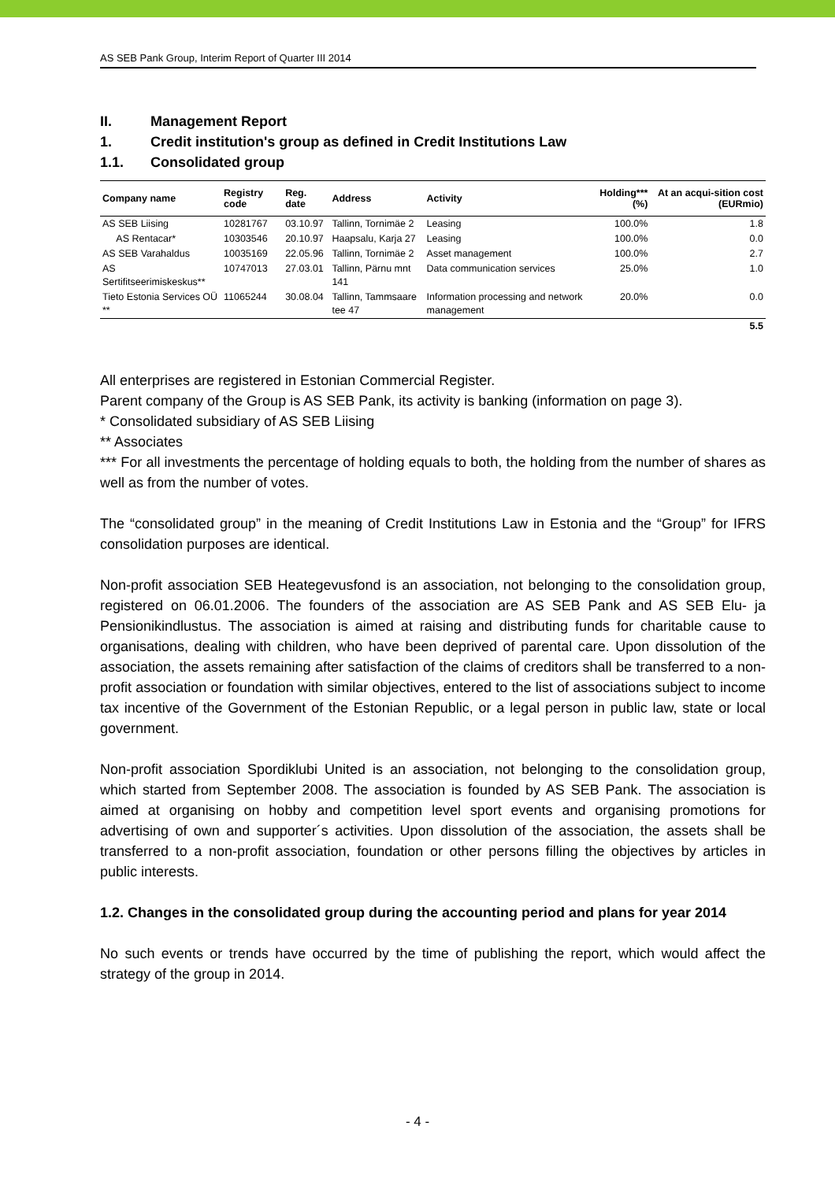AS SEB Pank Group, Interim Report of Quarter III 2014
II. Management Report
1. Credit institution's group as defined in Credit Institutions Law
1.1. Consolidated group
| Company name | Registry code | Reg. date | Address | Activity | Holding*** (%) | At an acqui-sition cost (EURmio) |
| --- | --- | --- | --- | --- | --- | --- |
| AS SEB Liising | 10281767 | 03.10.97 | Tallinn, Tornimäe 2 | Leasing | 100.0% | 1.8 |
| AS Rentacar* | 10303546 | 20.10.97 | Haapsalu, Karja 27 | Leasing | 100.0% | 0.0 |
| AS SEB Varahaldus | 10035169 | 22.05.96 | Tallinn, Tornimäe 2 | Asset management | 100.0% | 2.7 |
| AS Sertifitseerimiskeskus** | 10747013 | 27.03.01 | Tallinn, Pärnu mnt 141 | Data communication services | 25.0% | 1.0 |
| Tieto Estonia Services OÜ ** | 11065244 | 30.08.04 | Tallinn, Tammsaare tee 47 | Information processing and network management | 20.0% | 0.0 |
| | | | | | | 5.5 |
All enterprises are registered in Estonian Commercial Register.
Parent company of the Group is AS SEB Pank, its activity is banking (information on page 3).
* Consolidated subsidiary of AS SEB Liising
** Associates
*** For all investments the percentage of holding equals to both, the holding from the number of shares as well as from the number of votes.
The “consolidated group” in the meaning of Credit Institutions Law in Estonia and the “Group” for IFRS consolidation purposes are identical.
Non-profit association SEB Heategevusfond is an association, not belonging to the consolidation group, registered on 06.01.2006. The founders of the association are AS SEB Pank and AS SEB Elu- ja Pensionikindlustus. The association is aimed at raising and distributing funds for charitable cause to organisations, dealing with children, who have been deprived of parental care. Upon dissolution of the association, the assets remaining after satisfaction of the claims of creditors shall be transferred to a non-profit association or foundation with similar objectives, entered to the list of associations subject to income tax incentive of the Government of the Estonian Republic, or a legal person in public law, state or local government.
Non-profit association Spordiklubi United is an association, not belonging to the consolidation group, which started from September 2008. The association is founded by AS SEB Pank. The association is aimed at organising on hobby and competition level sport events and organising promotions for advertising of own and supporter´s activities. Upon dissolution of the association, the assets shall be transferred to a non-profit association, foundation or other persons filling the objectives by articles in public interests.
1.2. Changes in the consolidated group during the accounting period and plans for year 2014
No such events or trends have occurred by the time of publishing the report, which would affect the strategy of the group in 2014.
- 4 -